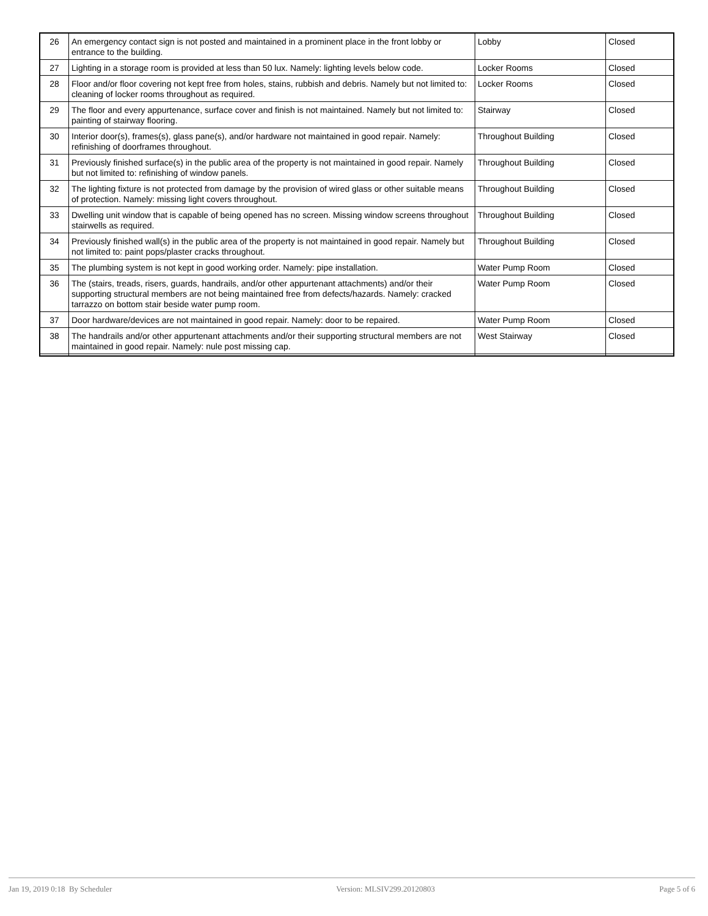| 26 | An emergency contact sign is not posted and maintained in a prominent place in the front lobby or entrance to the building. | Lobby | Closed |
| 27 | Lighting in a storage room is provided at less than 50 lux. Namely: lighting levels below code. | Locker Rooms | Closed |
| 28 | Floor and/or floor covering not kept free from holes, stains, rubbish and debris. Namely but not limited to: cleaning of locker rooms throughout as required. | Locker Rooms | Closed |
| 29 | The floor and every appurtenance, surface cover and finish is not maintained. Namely but not limited to: painting of stairway flooring. | Stairway | Closed |
| 30 | Interior door(s), frames(s), glass pane(s), and/or hardware not maintained in good repair. Namely: refinishing of doorframes throughout. | Throughout Building | Closed |
| 31 | Previously finished surface(s) in the public area of the property is not maintained in good repair. Namely but not limited to: refinishing of window panels. | Throughout Building | Closed |
| 32 | The lighting fixture is not protected from damage by the provision of wired glass or other suitable means of protection. Namely: missing light covers throughout. | Throughout Building | Closed |
| 33 | Dwelling unit window that is capable of being opened has no screen. Missing window screens throughout stairwells as required. | Throughout Building | Closed |
| 34 | Previously finished wall(s) in the public area of the property is not maintained in good repair. Namely but not limited to: paint pops/plaster cracks throughout. | Throughout Building | Closed |
| 35 | The plumbing system is not kept in good working order. Namely: pipe installation. | Water Pump Room | Closed |
| 36 | The (stairs, treads, risers, guards, handrails, and/or other appurtenant attachments) and/or their supporting structural members are not being maintained free from defects/hazards. Namely: cracked tarrazzo on bottom stair beside water pump room. | Water Pump Room | Closed |
| 37 | Door hardware/devices are not maintained in good repair. Namely: door to be repaired. | Water Pump Room | Closed |
| 38 | The handrails and/or other appurtenant attachments and/or their supporting structural members are not maintained in good repair. Namely: nule post missing cap. | West Stairway | Closed |
Jan 19, 2019 0:18 By Scheduler Version: MLSIV299.20120803 Page 5 of 6